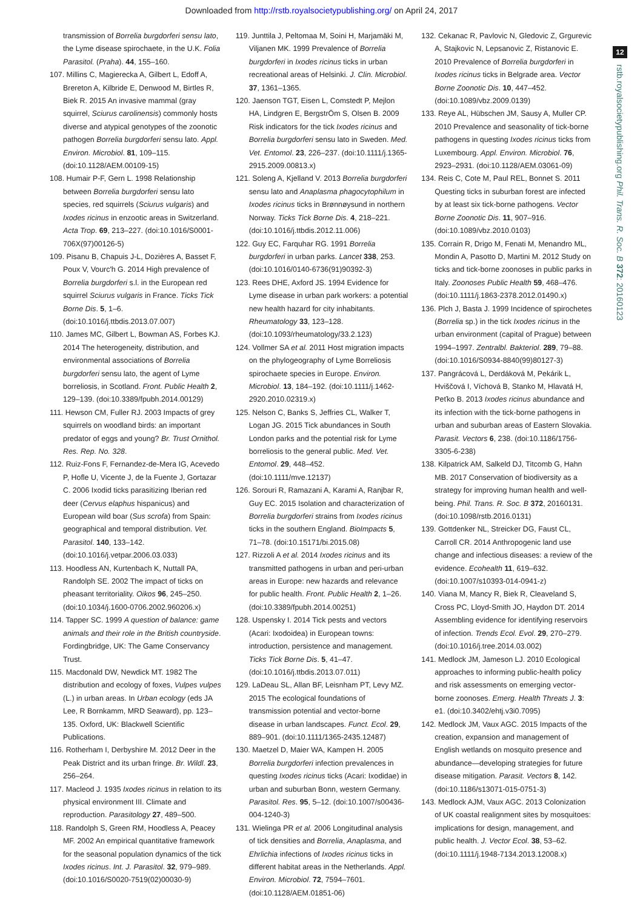Downloaded from http://rstb.royalsocietypublishing.org/ on April 24, 2017
12
rstb.royalsocietypublishing.org Phil. Trans. R. Soc. B 372: 20160123
transmission of Borrelia burgdorferi sensu lato, the Lyme disease spirochaete, in the U.K. Folia Parasitol. (Praha). 44, 155–160.
107. Millins C, Magierecka A, Gilbert L, Edoff A, Brereton A, Kilbride E, Denwood M, Birtles R, Biek R. 2015 An invasive mammal (gray squirrel, Sciurus carolinensis) commonly hosts diverse and atypical genotypes of the zoonotic pathogen Borrelia burgdorferi sensu lato. Appl. Environ. Microbiol. 81, 109–115. (doi:10.1128/AEM.00109-15)
108. Humair P-F, Gern L. 1998 Relationship between Borrelia burgdorferi sensu lato species, red squirrels (Sciurus vulgaris) and Ixodes ricinus in enzootic areas in Switzerland. Acta Trop. 69, 213–227. (doi:10.1016/S0001-706X(97)00126-5)
109. Pisanu B, Chapuis J-L, Dozières A, Basset F, Poux V, Vourc'h G. 2014 High prevalence of Borrelia burgdorferi s.l. in the European red squirrel Sciurus vulgaris in France. Ticks Tick Borne Dis. 5, 1–6. (doi:10.1016/j.ttbdis.2013.07.007)
110. James MC, Gilbert L, Bowman AS, Forbes KJ. 2014 The heterogeneity, distribution, and environmental associations of Borrelia burgdorferi sensu lato, the agent of Lyme borreliosis, in Scotland. Front. Public Health 2, 129–139. (doi:10.3389/fpubh.2014.00129)
111. Hewson CM, Fuller RJ. 2003 Impacts of grey squirrels on woodland birds: an important predator of eggs and young? Br. Trust Ornithol. Res. Rep. No. 328.
112. Ruiz-Fons F, Fernandez-de-Mera IG, Acevedo P, Hofle U, Vicente J, de la Fuente J, Gortazar C. 2006 Ixodid ticks parasitizing Iberian red deer (Cervus elaphus hispanicus) and European wild boar (Sus scrofa) from Spain: geographical and temporal distribution. Vet. Parasitol. 140, 133–142. (doi:10.1016/j.vetpar.2006.03.033)
113. Hoodless AN, Kurtenbach K, Nuttall PA, Randolph SE. 2002 The impact of ticks on pheasant territoriality. Oikos 96, 245–250. (doi:10.1034/j.1600-0706.2002.960206.x)
114. Tapper SC. 1999 A question of balance: game animals and their role in the British countryside. Fordingbridge, UK: The Game Conservancy Trust.
115. Macdonald DW, Newdick MT. 1982 The distribution and ecology of foxes, Vulpes vulpes (L.) in urban areas. In Urban ecology (eds JA Lee, R Bornkamm, MRD Seaward), pp. 123–135. Oxford, UK: Blackwell Scientific Publications.
116. Rotherham I, Derbyshire M. 2012 Deer in the Peak District and its urban fringe. Br. Wildl. 23, 256–264.
117. Macleod J. 1935 Ixodes ricinus in relation to its physical environment III. Climate and reproduction. Parasitology 27, 489–500.
118. Randolph S, Green RM, Hoodless A, Peacey MF. 2002 An empirical quantitative framework for the seasonal population dynamics of the tick Ixodes ricinus. Int. J. Parasitol. 32, 979–989. (doi:10.1016/S0020-7519(02)00030-9)
119. Junttila J, Peltomaa M, Soini H, Marjamäki M, Viljanen MK. 1999 Prevalence of Borrelia burgdorferi in Ixodes ricinus ticks in urban recreational areas of Helsinki. J. Clin. Microbiol. 37, 1361–1365.
120. Jaenson TGT, Eisen L, Comstedt P, Mejlon HA, Lindgren E, BergstrÖm S, Olsen B. 2009 Risk indicators for the tick Ixodes ricinus and Borrelia burgdorferi sensu lato in Sweden. Med. Vet. Entomol. 23, 226–237. (doi:10.1111/j.1365-2915.2009.00813.x)
121. Soleng A, Kjelland V. 2013 Borrelia burgdorferi sensu lato and Anaplasma phagocytophilum in Ixodes ricinus ticks in Brønnøysund in northern Norway. Ticks Tick Borne Dis. 4, 218–221. (doi:10.1016/j.ttbdis.2012.11.006)
122. Guy EC, Farquhar RG. 1991 Borrelia burgdorferi in urban parks. Lancet 338, 253. (doi:10.1016/0140-6736(91)90392-3)
123. Rees DHE, Axford JS. 1994 Evidence for Lyme disease in urban park workers: a potential new health hazard for city inhabitants. Rheumatology 33, 123–128. (doi:10.1093/rheumatology/33.2.123)
124. Vollmer SA et al. 2011 Host migration impacts on the phylogeography of Lyme Borreliosis spirochaete species in Europe. Environ. Microbiol. 13, 184–192. (doi:10.1111/j.1462-2920.2010.02319.x)
125. Nelson C, Banks S, Jeffries CL, Walker T, Logan JG. 2015 Tick abundances in South London parks and the potential risk for Lyme borreliosis to the general public. Med. Vet. Entomol. 29, 448–452. (doi:10.1111/mve.12137)
126. Sorouri R, Ramazani A, Karami A, Ranjbar R, Guy EC. 2015 Isolation and characterization of Borrelia burgdorferi strains from Ixodes ricinus ticks in the southern England. BioImpacts 5, 71–78. (doi:10.15171/bi.2015.08)
127. Rizzoli A et al. 2014 Ixodes ricinus and its transmitted pathogens in urban and peri-urban areas in Europe: new hazards and relevance for public health. Front. Public Health 2, 1–26. (doi:10.3389/fpubh.2014.00251)
128. Uspensky I. 2014 Tick pests and vectors (Acari: Ixodoidea) in European towns: introduction, persistence and management. Ticks Tick Borne Dis. 5, 41–47. (doi:10.1016/j.ttbdis.2013.07.011)
129. LaDeau SL, Allan BF, Leisnham PT, Levy MZ. 2015 The ecological foundations of transmission potential and vector-borne disease in urban landscapes. Funct. Ecol. 29, 889–901. (doi:10.1111/1365-2435.12487)
130. Maetzel D, Maier WA, Kampen H. 2005 Borrelia burgdorferi infection prevalences in questing Ixodes ricinus ticks (Acari: Ixodidae) in urban and suburban Bonn, western Germany. Parasitol. Res. 95, 5–12. (doi:10.1007/s00436-004-1240-3)
131. Wielinga PR et al. 2006 Longitudinal analysis of tick densities and Borrelia, Anaplasma, and Ehrlichia infections of Ixodes ricinus ticks in different habitat areas in the Netherlands. Appl. Environ. Microbiol. 72, 7594–7601. (doi:10.1128/AEM.01851-06)
132. Cekanac R, Pavlovic N, Gledovic Z, Grgurevic A, Stajkovic N, Lepsanovic Z, Ristanovic E. 2010 Prevalence of Borrelia burgdorferi in Ixodes ricinus ticks in Belgrade area. Vector Borne Zoonotic Dis. 10, 447–452. (doi:10.1089/vbz.2009.0139)
133. Reye AL, Hübschen JM, Sausy A, Muller CP. 2010 Prevalence and seasonality of tick-borne pathogens in questing Ixodes ricinus ticks from Luxembourg. Appl. Environ. Microbiol. 76, 2923–2931. (doi:10.1128/AEM.03061-09)
134. Reis C, Cote M, Paul REL, Bonnet S. 2011 Questing ticks in suburban forest are infected by at least six tick-borne pathogens. Vector Borne Zoonotic Dis. 11, 907–916. (doi:10.1089/vbz.2010.0103)
135. Corrain R, Drigo M, Fenati M, Menandro ML, Mondin A, Pasotto D, Martini M. 2012 Study on ticks and tick-borne zoonoses in public parks in Italy. Zoonoses Public Health 59, 468–476. (doi:10.1111/j.1863-2378.2012.01490.x)
136. Plch J, Basta J. 1999 Incidence of spirochetes (Borrelia sp.) in the tick Ixodes ricinus in the urban environment (capital of Prague) between 1994–1997. Zentralbl. Bakteriol. 289, 79–88. (doi:10.1016/S0934-8840(99)80127-3)
137. Pangrácová L, Derdáková M, Pekárik L, Hviščová I, Víchová B, Stanko M, Hlavatá H, Peťko B. 2013 Ixodes ricinus abundance and its infection with the tick-borne pathogens in urban and suburban areas of Eastern Slovakia. Parasit. Vectors 6, 238. (doi:10.1186/1756-3305-6-238)
138. Kilpatrick AM, Salkeld DJ, Titcomb G, Hahn MB. 2017 Conservation of biodiversity as a strategy for improving human health and well-being. Phil. Trans. R. Soc. B 372, 20160131. (doi:10.1098/rstb.2016.0131)
139. Gottdenker NL, Streicker DG, Faust CL, Carroll CR. 2014 Anthropogenic land use change and infectious diseases: a review of the evidence. Ecohealth 11, 619–632. (doi:10.1007/s10393-014-0941-z)
140. Viana M, Mancy R, Biek R, Cleaveland S, Cross PC, Lloyd-Smith JO, Haydon DT. 2014 Assembling evidence for identifying reservoirs of infection. Trends Ecol. Evol. 29, 270–279. (doi:10.1016/j.tree.2014.03.002)
141. Medlock JM, Jameson LJ. 2010 Ecological approaches to informing public-health policy and risk assessments on emerging vector-borne zoonoses. Emerg. Health Threats J. 3: e1. (doi:10.3402/ehtj.v3i0.7095)
142. Medlock JM, Vaux AGC. 2015 Impacts of the creation, expansion and management of English wetlands on mosquito presence and abundance—developing strategies for future disease mitigation. Parasit. Vectors 8, 142. (doi:10.1186/s13071-015-0751-3)
143. Medlock AJM, Vaux AGC. 2013 Colonization of UK coastal realignment sites by mosquitoes: implications for design, management, and public health. J. Vector Ecol. 38, 53–62. (doi:10.1111/j.1948-7134.2013.12008.x)